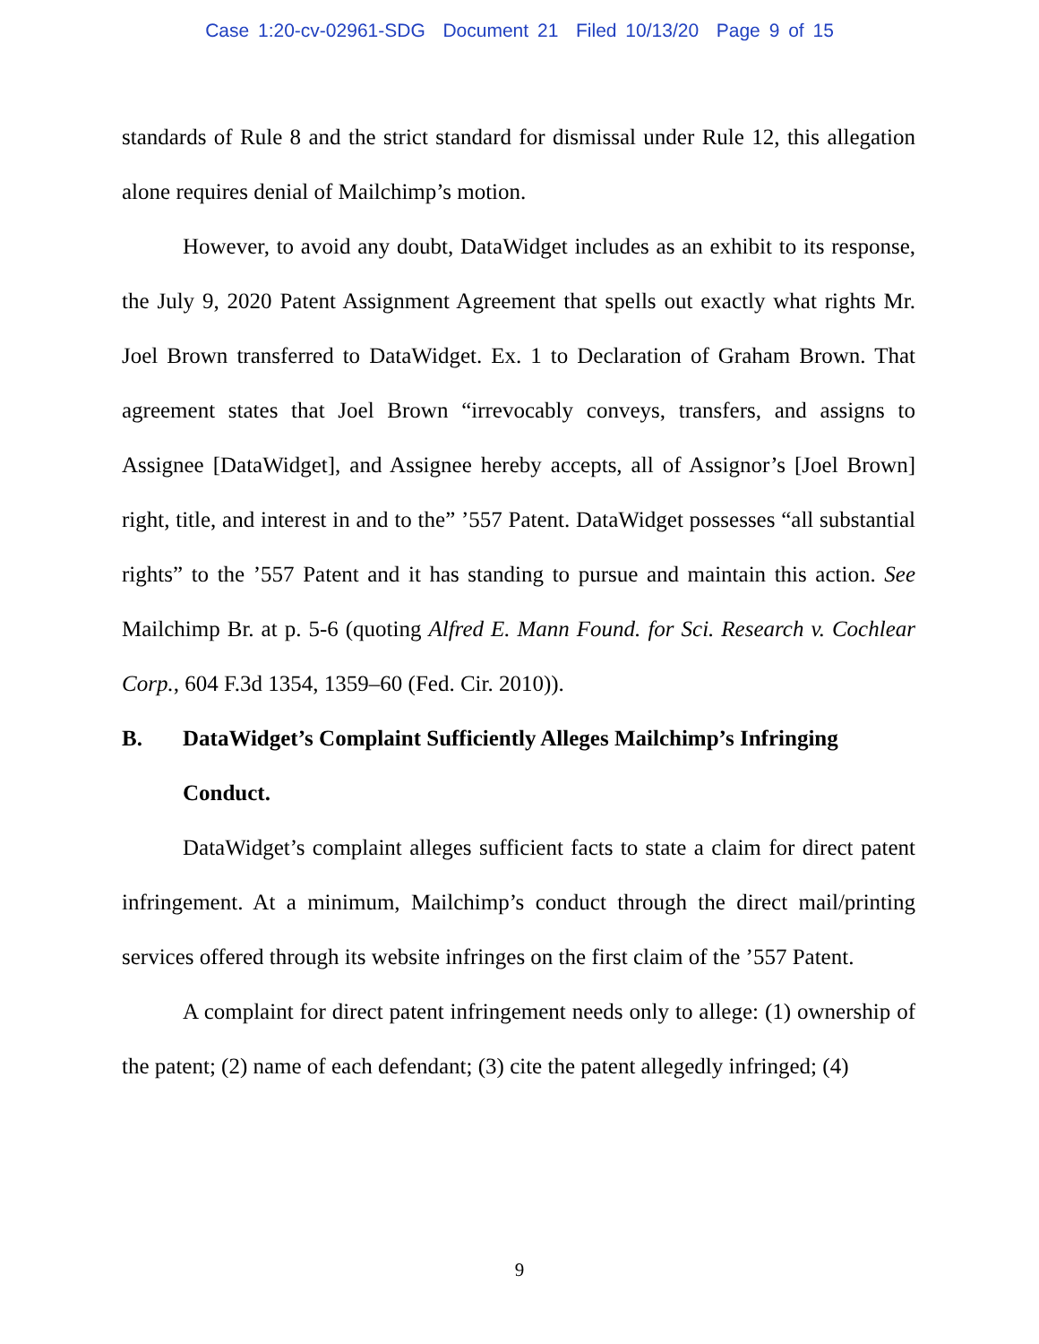Case 1:20-cv-02961-SDG Document 21 Filed 10/13/20 Page 9 of 15
standards of Rule 8 and the strict standard for dismissal under Rule 12, this allegation alone requires denial of Mailchimp’s motion.
However, to avoid any doubt, DataWidget includes as an exhibit to its response, the July 9, 2020 Patent Assignment Agreement that spells out exactly what rights Mr. Joel Brown transferred to DataWidget. Ex. 1 to Declaration of Graham Brown. That agreement states that Joel Brown “irrevocably conveys, transfers, and assigns to Assignee [DataWidget], and Assignee hereby accepts, all of Assignor’s [Joel Brown] right, title, and interest in and to the” ’557 Patent. DataWidget possesses “all substantial rights” to the ’557 Patent and it has standing to pursue and maintain this action. See Mailchimp Br. at p. 5-6 (quoting Alfred E. Mann Found. for Sci. Research v. Cochlear Corp., 604 F.3d 1354, 1359–60 (Fed. Cir. 2010)).
B. DataWidget’s Complaint Sufficiently Alleges Mailchimp’s Infringing Conduct.
DataWidget’s complaint alleges sufficient facts to state a claim for direct patent infringement. At a minimum, Mailchimp’s conduct through the direct mail/printing services offered through its website infringes on the first claim of the ’557 Patent.
A complaint for direct patent infringement needs only to allege: (1) ownership of the patent; (2) name of each defendant; (3) cite the patent allegedly infringed; (4)
9